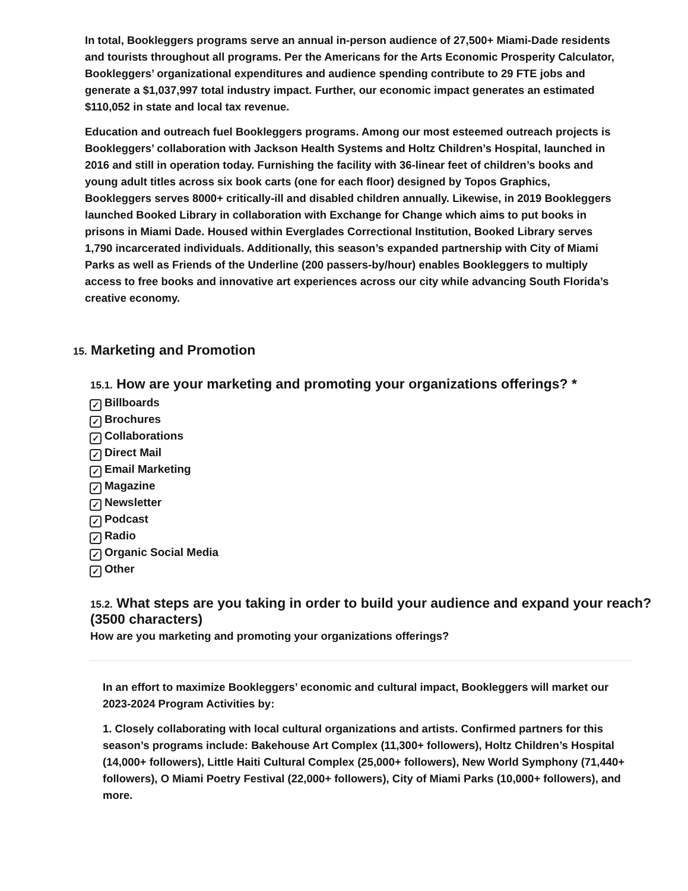In total, Bookleggers programs serve an annual in-person audience of 27,500+ Miami-Dade residents and tourists throughout all programs. Per the Americans for the Arts Economic Prosperity Calculator, Bookleggers’ organizational expenditures and audience spending contribute to 29 FTE jobs and generate a $1,037,997 total industry impact. Further, our economic impact generates an estimated $110,052 in state and local tax revenue.
Education and outreach fuel Bookleggers programs. Among our most esteemed outreach projects is Bookleggers’ collaboration with Jackson Health Systems and Holtz Children’s Hospital, launched in 2016 and still in operation today. Furnishing the facility with 36-linear feet of children’s books and young adult titles across six book carts (one for each floor) designed by Topos Graphics, Bookleggers serves 8000+ critically-ill and disabled children annually. Likewise, in 2019 Bookleggers launched Booked Library in collaboration with Exchange for Change which aims to put books in prisons in Miami Dade. Housed within Everglades Correctional Institution, Booked Library serves 1,790 incarcerated individuals. Additionally, this season’s expanded partnership with City of Miami Parks as well as Friends of the Underline (200 passers-by/hour) enables Bookleggers to multiply access to free books and innovative art experiences across our city while advancing South Florida’s creative economy.
15. Marketing and Promotion
15.1. How are your marketing and promoting your organizations offerings? *
✓ Billboards
✓ Brochures
✓ Collaborations
✓ Direct Mail
✓ Email Marketing
✓ Magazine
✓ Newsletter
✓ Podcast
✓ Radio
✓ Organic Social Media
✓ Other
15.2. What steps are you taking in order to build your audience and expand your reach? (3500 characters)
How are you marketing and promoting your organizations offerings?
In an effort to maximize Bookleggers’ economic and cultural impact, Bookleggers will market our 2023-2024 Program Activities by:
1. Closely collaborating with local cultural organizations and artists. Confirmed partners for this season’s programs include: Bakehouse Art Complex (11,300+ followers), Holtz Children’s Hospital (14,000+ followers), Little Haiti Cultural Complex (25,000+ followers), New World Symphony (71,440+ followers), O Miami Poetry Festival (22,000+ followers), City of Miami Parks (10,000+ followers), and more.